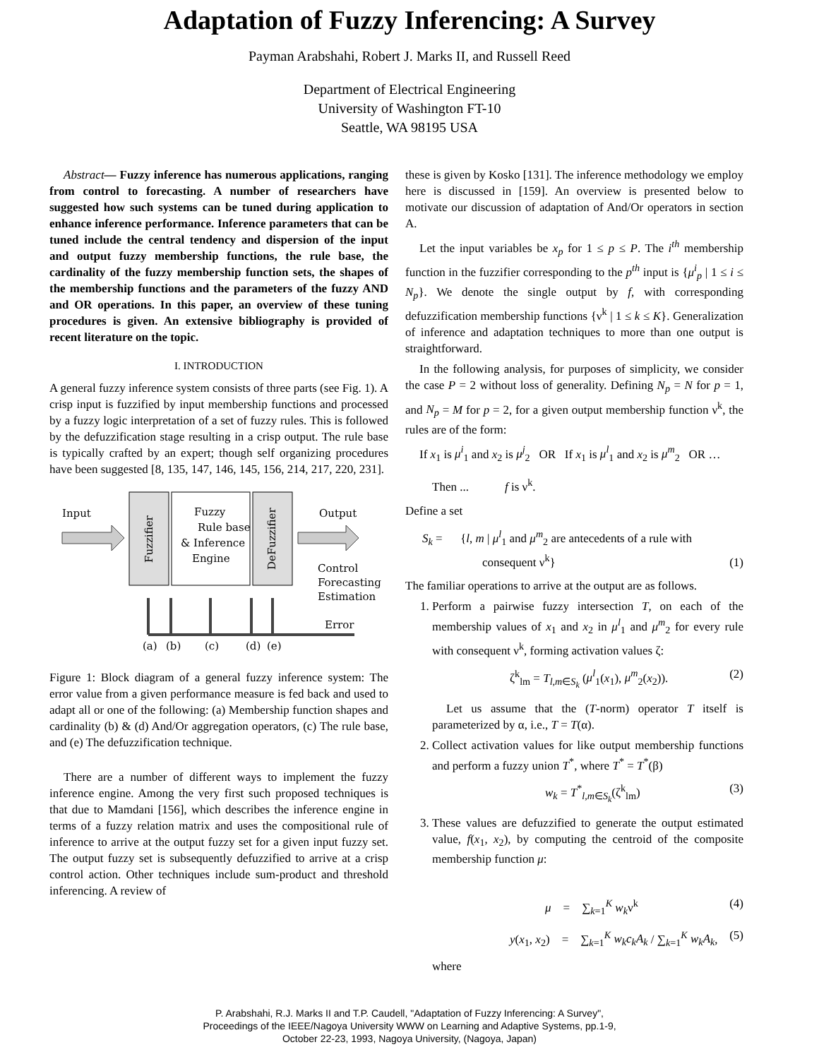Adaptation of Fuzzy Inferencing: A Survey
Payman Arabshahi, Robert J. Marks II, and Russell Reed
Department of Electrical Engineering
University of Washington FT-10
Seattle, WA 98195 USA
Abstract— Fuzzy inference has numerous applications, ranging from control to forecasting. A number of researchers have suggested how such systems can be tuned during application to enhance inference performance. Inference parameters that can be tuned include the central tendency and dispersion of the input and output fuzzy membership functions, the rule base, the cardinality of the fuzzy membership function sets, the shapes of the membership functions and the parameters of the fuzzy AND and OR operations. In this paper, an overview of these tuning procedures is given. An extensive bibliography is provided of recent literature on the topic.
I. INTRODUCTION
A general fuzzy inference system consists of three parts (see Fig. 1). A crisp input is fuzzified by input membership functions and processed by a fuzzy logic interpretation of a set of fuzzy rules. This is followed by the defuzzification stage resulting in a crisp output. The rule base is typically crafted by an expert; though self organizing procedures have been suggested [8, 135, 147, 146, 145, 156, 214, 217, 220, 231].
Input
Fuzzifier
Fuzzy
Rule base
& Inference
Engine
DeFuzzifier
Output
Control
Forecasting
Estimation
Error
(a)
(b)
(c)
(d)
(e)
Figure 1: Block diagram of a general fuzzy inference system: The error value from a given performance measure is fed back and used to adapt all or one of the following: (a) Membership function shapes and cardinality (b) & (d) And/Or aggregation operators, (c) The rule base, and (e) The defuzzification technique.
There are a number of different ways to implement the fuzzy inference engine. Among the very first such proposed techniques is that due to Mamdani [156], which describes the inference engine in terms of a fuzzy relation matrix and uses the compositional rule of inference to arrive at the output fuzzy set for a given input fuzzy set. The output fuzzy set is subsequently defuzzified to arrive at a crisp control action. Other techniques include sum-product and threshold inferencing. A review of
these is given by Kosko [131]. The inference methodology we employ here is discussed in [159]. An overview is presented below to motivate our discussion of adaptation of And/Or operators in section A.
Let the input variables be x<sub>p</sub> for 1 ≤ p ≤ P. The i<sup>th</sup> membership function in the fuzzifier corresponding to the p<sup>th</sup> input is {μ<sup>i</sup><sub>p</sub> | 1 ≤ i ≤ N<sub>p</sub>}. We denote the single output by f, with corresponding defuzzification membership functions {ν<sup>k</sup> | 1 ≤ k ≤ K}. Generalization of inference and adaptation techniques to more than one output is straightforward.
In the following analysis, for purposes of simplicity, we consider the case P = 2 without loss of generality. Defining N<sub>p</sub> = N for p = 1, and N<sub>p</sub> = M for p = 2, for a given output membership function ν<sup>k</sup>, the rules are of the form:
If x<sub>1</sub> is μ<sup>i</sup><sub>1</sub> and x<sub>2</sub> is μ<sup>j</sup><sub>2</sub> OR If x<sub>1</sub> is μ<sup>l</sup><sub>1</sub> and x<sub>2</sub> is μ<sup>m</sup><sub>2</sub> OR …
Then ... f is ν<sup>k</sup>.
Define a set
S<sub>k</sub> = {l, m | μ<sup>l</sup><sub>1</sub> and μ<sup>m</sup><sub>2</sub> are antecedents of a rule with
consequent ν<sup>k</sup>} (1)
The familiar operations to arrive at the output are as follows.
1. Perform a pairwise fuzzy intersection T, on each of the membership values of x<sub>1</sub> and x<sub>2</sub> in μ<sup>l</sup><sub>1</sub> and μ<sup>m</sup><sub>2</sub> for every rule with consequent ν<sup>k</sup>, forming activation values ζ:
ζ<sup>k</sup><sub>lm</sub> = T<sub>l,m∈S<sub>k</sub></sub> (μ<sup>l</sup><sub>1</sub>(x<sub>1</sub>), μ<sup>m</sup><sub>2</sub>(x<sub>2</sub>)). (2)
Let us assume that the (T-norm) operator T itself is parameterized by α, i.e., T = T(α).
2. Collect activation values for like output membership functions and perform a fuzzy union T<sup>*</sup>, where T<sup>*</sup> = T<sup>*</sup>(β)
w<sub>k</sub> = T<sup>*</sup><sub>l,m∈S<sub>k</sub></sub>(ζ<sup>k</sup><sub>lm</sub>) (3)
3. These values are defuzzified to generate the output estimated value, f(x<sub>1</sub>, x<sub>2</sub>), by computing the centroid of the composite membership function μ:
μ = ∑<sub>k=1</sub><sup>K</sup> w<sub>k</sub>ν<sup>k</sup> (4)
y(x<sub>1</sub>, x<sub>2</sub>) = ∑<sub>k=1</sub><sup>K</sup> w<sub>k</sub>c<sub>k</sub>A<sub>k</sub> / ∑<sub>k=1</sub><sup>K</sup> w<sub>k</sub>A<sub>k</sub>, (5)
where
P. Arabshahi, R.J. Marks II and T.P. Caudell, "Adaptation of Fuzzy Inferencing: A Survey",
Proceedings of the IEEE/Nagoya University WWW on Learning and Adaptive Systems, pp.1-9,
October 22-23, 1993, Nagoya University, (Nagoya, Japan)